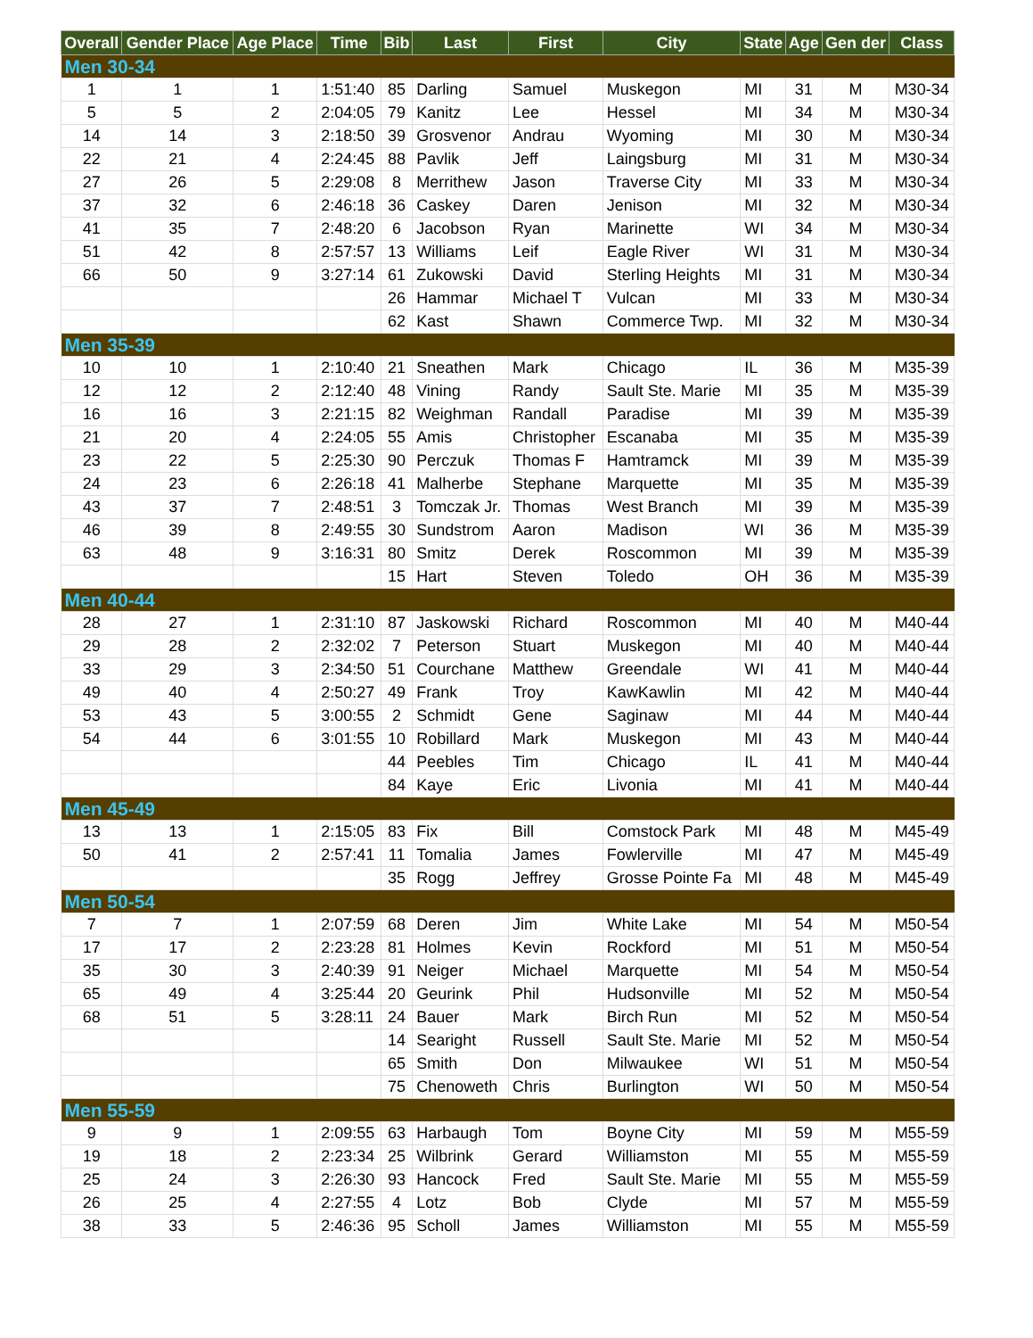| Overall | Gender Place | Age Place | Time | Bib | Last | First | City | State | Age | Gen der | Class |
| --- | --- | --- | --- | --- | --- | --- | --- | --- | --- | --- | --- |
| Men 30-34 | | | | | | | | | | | |
| 1 | 1 | 1 | 1:51:40 | 85 | Darling | Samuel | Muskegon | MI | 31 | M | M30-34 |
| 5 | 5 | 2 | 2:04:05 | 79 | Kanitz | Lee | Hessel | MI | 34 | M | M30-34 |
| 14 | 14 | 3 | 2:18:50 | 39 | Grosvenor | Andrau | Wyoming | MI | 30 | M | M30-34 |
| 22 | 21 | 4 | 2:24:45 | 88 | Pavlik | Jeff | Laingsburg | MI | 31 | M | M30-34 |
| 27 | 26 | 5 | 2:29:08 | 8 | Merrithew | Jason | Traverse City | MI | 33 | M | M30-34 |
| 37 | 32 | 6 | 2:46:18 | 36 | Caskey | Daren | Jenison | MI | 32 | M | M30-34 |
| 41 | 35 | 7 | 2:48:20 | 6 | Jacobson | Ryan | Marinette | WI | 34 | M | M30-34 |
| 51 | 42 | 8 | 2:57:57 | 13 | Williams | Leif | Eagle River | WI | 31 | M | M30-34 |
| 66 | 50 | 9 | 3:27:14 | 61 | Zukowski | David | Sterling Heights | MI | 31 | M | M30-34 |
| | | | | 26 | Hammar | Michael T | Vulcan | MI | 33 | M | M30-34 |
| | | | | 62 | Kast | Shawn | Commerce Twp. | MI | 32 | M | M30-34 |
| Men 35-39 | | | | | | | | | | | |
| 10 | 10 | 1 | 2:10:40 | 21 | Sneathen | Mark | Chicago | IL | 36 | M | M35-39 |
| 12 | 12 | 2 | 2:12:40 | 48 | Vining | Randy | Sault Ste. Marie | MI | 35 | M | M35-39 |
| 16 | 16 | 3 | 2:21:15 | 82 | Weighman | Randall | Paradise | MI | 39 | M | M35-39 |
| 21 | 20 | 4 | 2:24:05 | 55 | Amis | Christopher | Escanaba | MI | 35 | M | M35-39 |
| 23 | 22 | 5 | 2:25:30 | 90 | Perczuk | Thomas F | Hamtramck | MI | 39 | M | M35-39 |
| 24 | 23 | 6 | 2:26:18 | 41 | Malherbe | Stephane | Marquette | MI | 35 | M | M35-39 |
| 43 | 37 | 7 | 2:48:51 | 3 | Tomczak Jr. | Thomas | West Branch | MI | 39 | M | M35-39 |
| 46 | 39 | 8 | 2:49:55 | 30 | Sundstrom | Aaron | Madison | WI | 36 | M | M35-39 |
| 63 | 48 | 9 | 3:16:31 | 80 | Smitz | Derek | Roscommon | MI | 39 | M | M35-39 |
| | | | | 15 | Hart | Steven | Toledo | OH | 36 | M | M35-39 |
| Men 40-44 | | | | | | | | | | | |
| 28 | 27 | 1 | 2:31:10 | 87 | Jaskowski | Richard | Roscommon | MI | 40 | M | M40-44 |
| 29 | 28 | 2 | 2:32:02 | 7 | Peterson | Stuart | Muskegon | MI | 40 | M | M40-44 |
| 33 | 29 | 3 | 2:34:50 | 51 | Courchane | Matthew | Greendale | WI | 41 | M | M40-44 |
| 49 | 40 | 4 | 2:50:27 | 49 | Frank | Troy | KawKawlin | MI | 42 | M | M40-44 |
| 53 | 43 | 5 | 3:00:55 | 2 | Schmidt | Gene | Saginaw | MI | 44 | M | M40-44 |
| 54 | 44 | 6 | 3:01:55 | 10 | Robillard | Mark | Muskegon | MI | 43 | M | M40-44 |
| | | | | 44 | Peebles | Tim | Chicago | IL | 41 | M | M40-44 |
| | | | | 84 | Kaye | Eric | Livonia | MI | 41 | M | M40-44 |
| Men 45-49 | | | | | | | | | | | |
| 13 | 13 | 1 | 2:15:05 | 83 | Fix | Bill | Comstock Park | MI | 48 | M | M45-49 |
| 50 | 41 | 2 | 2:57:41 | 11 | Tomalia | James | Fowlerville | MI | 47 | M | M45-49 |
| | | | | 35 | Rogg | Jeffrey | Grosse Pointe Fa | MI | 48 | M | M45-49 |
| Men 50-54 | | | | | | | | | | | |
| 7 | 7 | 1 | 2:07:59 | 68 | Deren | Jim | White Lake | MI | 54 | M | M50-54 |
| 17 | 17 | 2 | 2:23:28 | 81 | Holmes | Kevin | Rockford | MI | 51 | M | M50-54 |
| 35 | 30 | 3 | 2:40:39 | 91 | Neiger | Michael | Marquette | MI | 54 | M | M50-54 |
| 65 | 49 | 4 | 3:25:44 | 20 | Geurink | Phil | Hudsonville | MI | 52 | M | M50-54 |
| 68 | 51 | 5 | 3:28:11 | 24 | Bauer | Mark | Birch Run | MI | 52 | M | M50-54 |
| | | | | 14 | Searight | Russell | Sault Ste. Marie | MI | 52 | M | M50-54 |
| | | | | 65 | Smith | Don | Milwaukee | WI | 51 | M | M50-54 |
| | | | | 75 | Chenoweth | Chris | Burlington | WI | 50 | M | M50-54 |
| Men 55-59 | | | | | | | | | | | |
| 9 | 9 | 1 | 2:09:55 | 63 | Harbaugh | Tom | Boyne City | MI | 59 | M | M55-59 |
| 19 | 18 | 2 | 2:23:34 | 25 | Wilbrink | Gerard | Williamston | MI | 55 | M | M55-59 |
| 25 | 24 | 3 | 2:26:30 | 93 | Hancock | Fred | Sault Ste. Marie | MI | 55 | M | M55-59 |
| 26 | 25 | 4 | 2:27:55 | 4 | Lotz | Bob | Clyde | MI | 57 | M | M55-59 |
| 38 | 33 | 5 | 2:46:36 | 95 | Scholl | James | Williamston | MI | 55 | M | M55-59 |